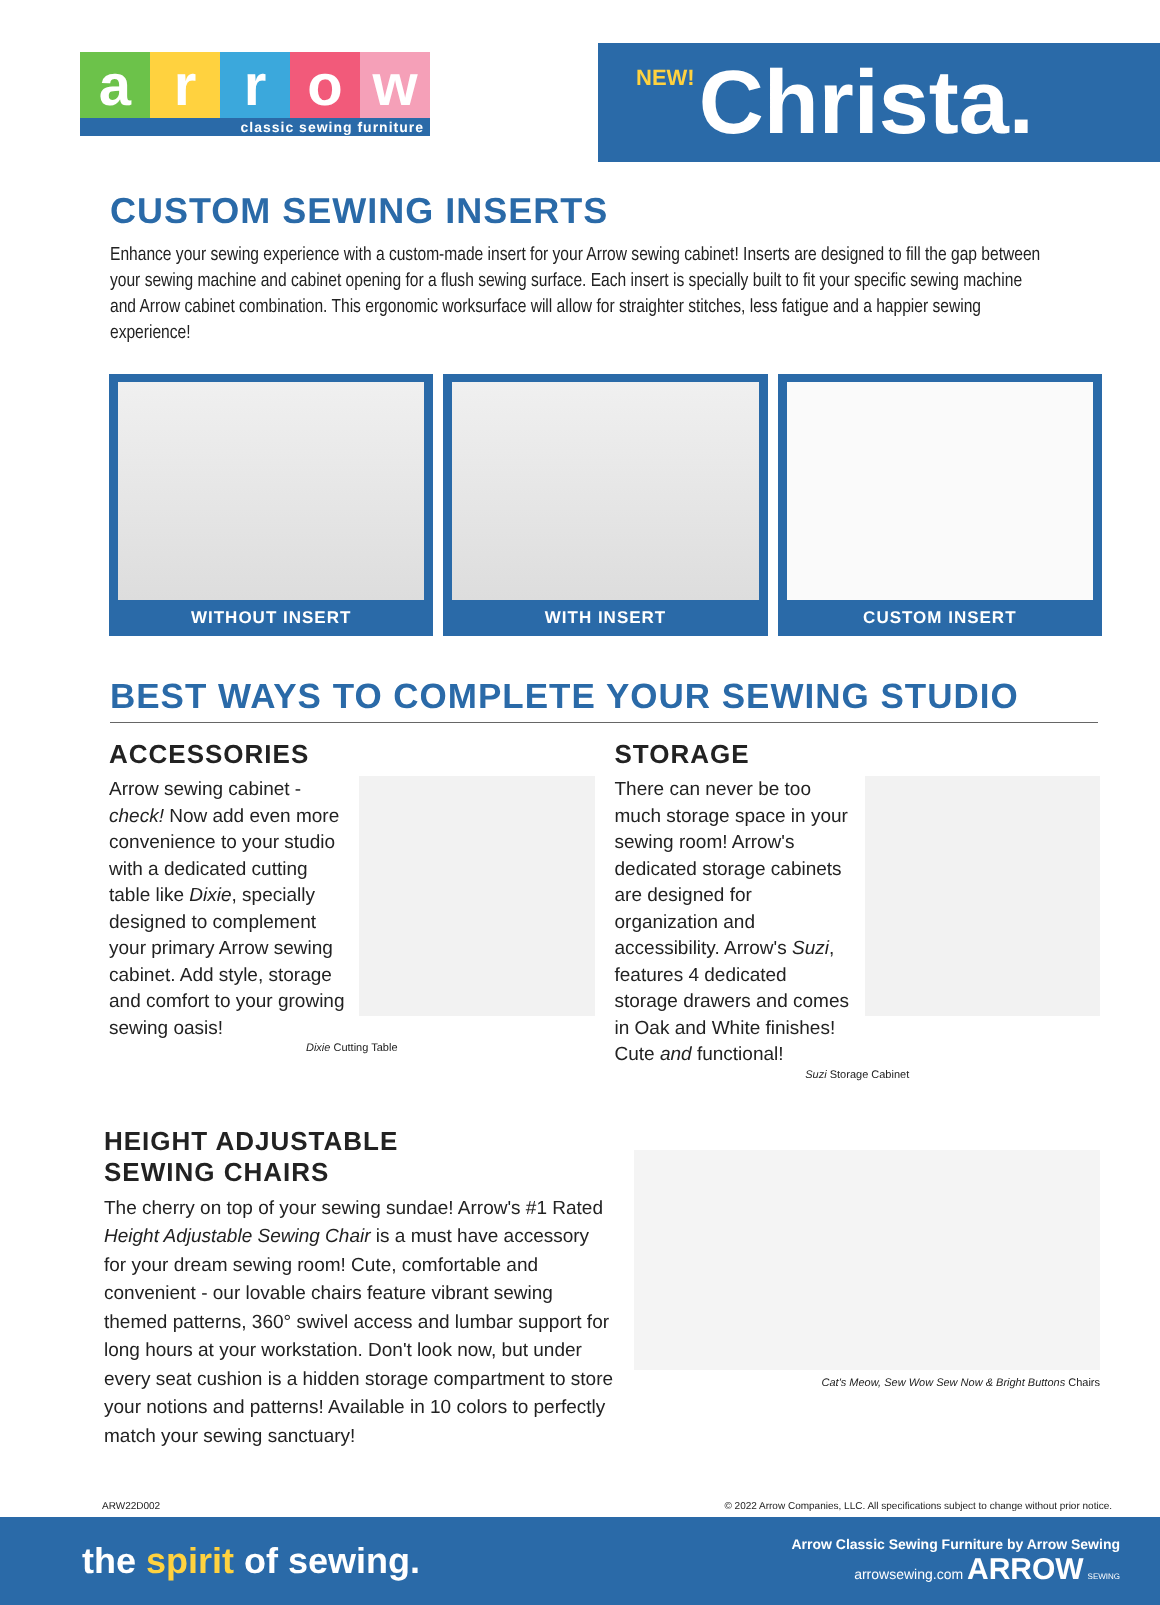a r r o w
classic sewing furniture
NEW! Christa.
CUSTOM SEWING INSERTS
Enhance your sewing experience with a custom-made insert for your Arrow sewing cabinet! Inserts are designed to fill the gap between your sewing machine and cabinet opening for a flush sewing surface. Each insert is specially built to fit your specific sewing machine and Arrow cabinet combination. This ergonomic worksurface will allow for straighter stitches, less fatigue and a happier sewing experience!
WITHOUT INSERT WITH INSERT CUSTOM INSERT
BEST WAYS TO COMPLETE YOUR SEWING STUDIO
ACCESSORIES
Arrow sewing cabinet - check! Now add even more convenience to your studio with a dedicated cutting table like Dixie, specially designed to complement your primary Arrow sewing cabinet. Add style, storage and comfort to your growing sewing oasis!
Dixie Cutting Table
STORAGE
There can never be too much storage space in your sewing room! Arrow's dedicated storage cabinets are designed for organization and accessibility. Arrow's Suzi, features 4 dedicated storage drawers and comes in Oak and White finishes! Cute and functional!
Suzi Storage Cabinet
HEIGHT ADJUSTABLE
SEWING CHAIRS
The cherry on top of your sewing sundae! Arrow's #1 Rated Height Adjustable Sewing Chair is a must have accessory for your dream sewing room! Cute, comfortable and convenient - our lovable chairs feature vibrant sewing themed patterns, 360° swivel access and lumbar support for long hours at your workstation. Don't look now, but under every seat cushion is a hidden storage compartment to store your notions and patterns! Available in 10 colors to perfectly match your sewing sanctuary!
Cat's Meow, Sew Wow Sew Now & Bright Buttons Chairs
ARW22D002 © 2022 Arrow Companies, LLC. All specifications subject to change without prior notice.
the spirit of sewing.
Arrow Classic Sewing Furniture by Arrow Sewing
arrowsewing.com ARROW SEWING